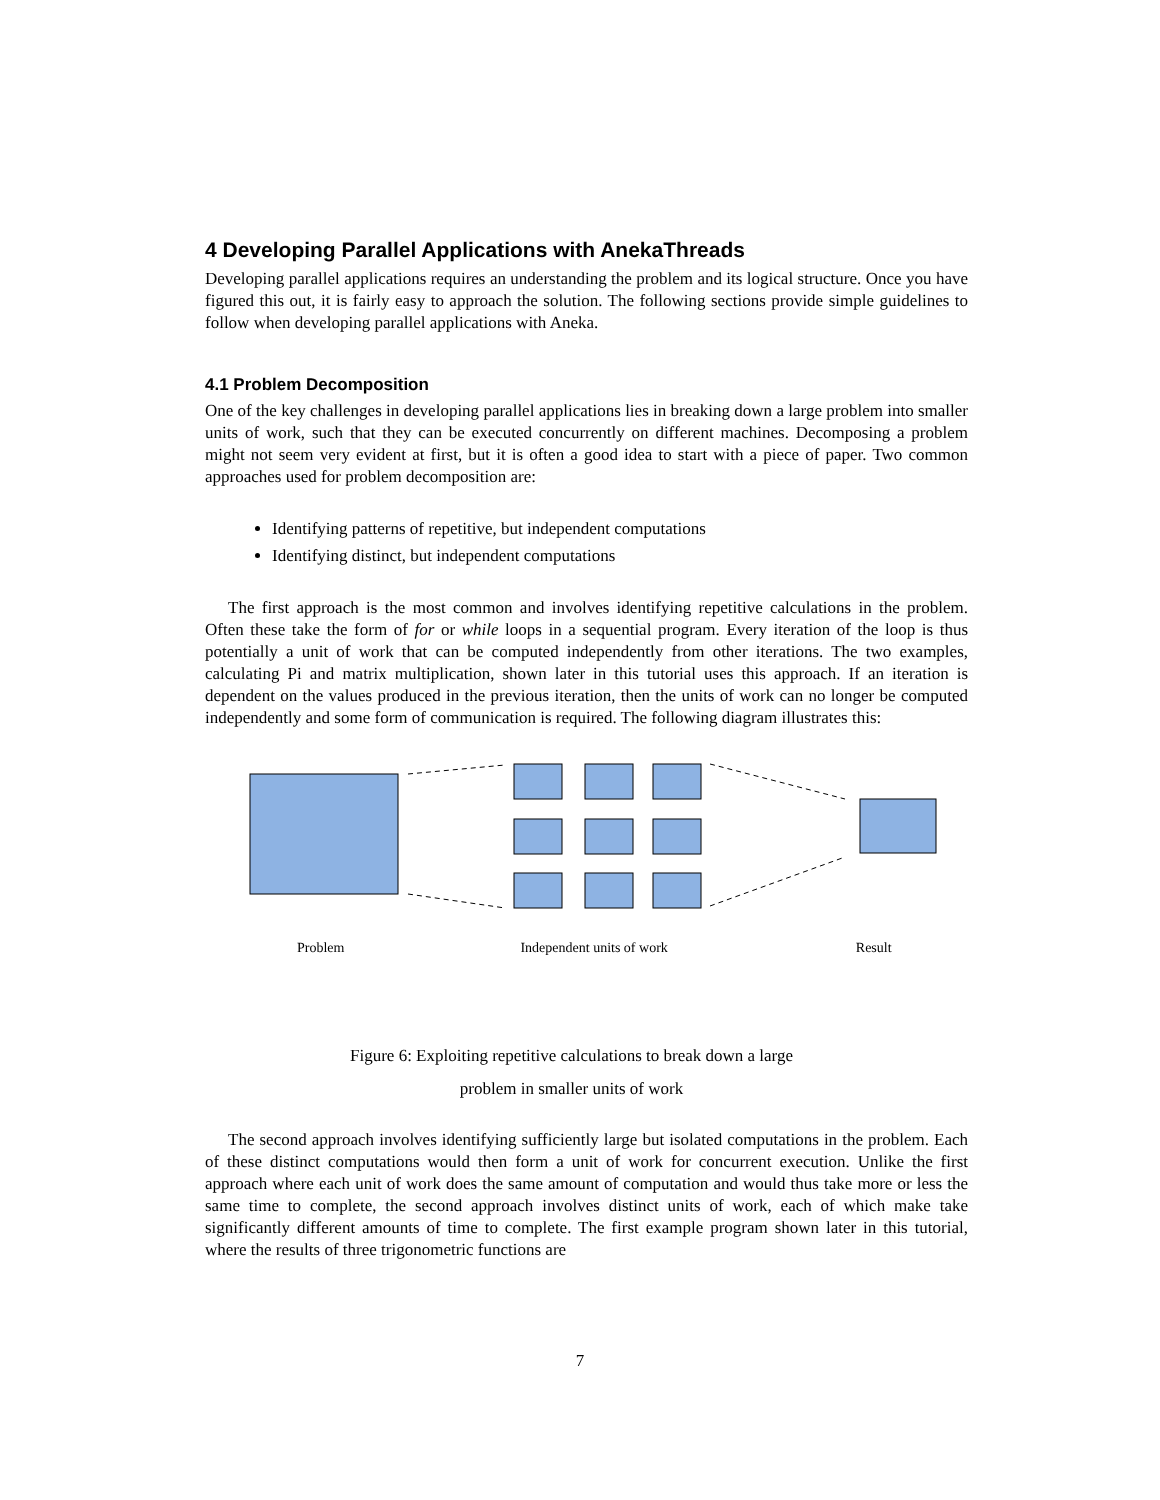4 Developing Parallel Applications with AnekaThreads
Developing parallel applications requires an understanding the problem and its logical structure. Once you have figured this out, it is fairly easy to approach the solution. The following sections provide simple guidelines to follow when developing parallel applications with Aneka.
4.1 Problem Decomposition
One of the key challenges in developing parallel applications lies in breaking down a large problem into smaller units of work, such that they can be executed concurrently on different machines. Decomposing a problem might not seem very evident at first, but it is often a good idea to start with a piece of paper. Two common approaches used for problem decomposition are:
Identifying patterns of repetitive, but independent computations
Identifying distinct, but independent computations
The first approach is the most common and involves identifying repetitive calculations in the problem. Often these take the form of for or while loops in a sequential program. Every iteration of the loop is thus potentially a unit of work that can be computed independently from other iterations. The two examples, calculating Pi and matrix multiplication, shown later in this tutorial uses this approach. If an iteration is dependent on the values produced in the previous iteration, then the units of work can no longer be computed independently and some form of communication is required. The following diagram illustrates this:
Problem Independent units of work Result
Figure 6: Exploiting repetitive calculations to break down a large
problem in smaller units of work
The second approach involves identifying sufficiently large but isolated computations in the problem. Each of these distinct computations would then form a unit of work for concurrent execution. Unlike the first approach where each unit of work does the same amount of computation and would thus take more or less the same time to complete, the second approach involves distinct units of work, each of which make take significantly different amounts of time to complete. The first example program shown later in this tutorial, where the results of three trigonometric functions are
7